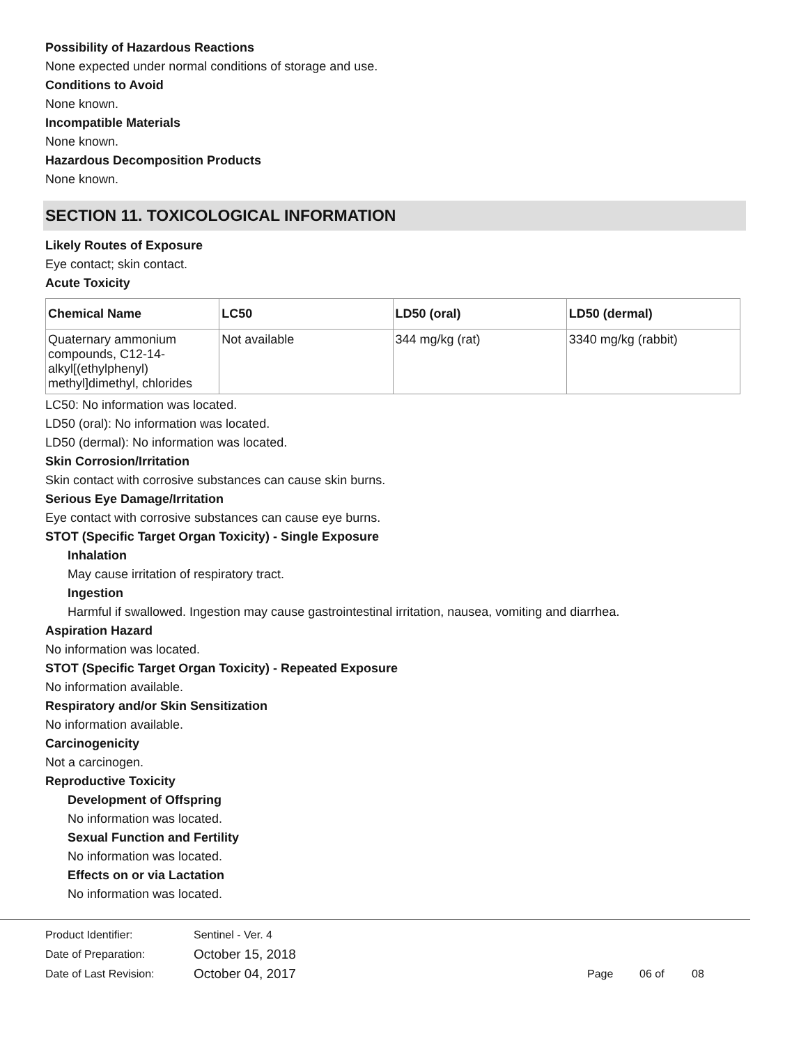Possibility of Hazardous Reactions
None expected under normal conditions of storage and use.
Conditions to Avoid
None known.
Incompatible Materials
None known.
Hazardous Decomposition Products
None known.
SECTION 11. TOXICOLOGICAL INFORMATION
Likely Routes of Exposure
Eye contact; skin contact.
Acute Toxicity
| Chemical Name | LC50 | LD50 (oral) | LD50 (dermal) |
| --- | --- | --- | --- |
| Quaternary ammonium compounds, C12-14-alkyl[(ethylphenyl) methyl]dimethyl, chlorides | Not available | 344 mg/kg (rat) | 3340 mg/kg (rabbit) |
LC50: No information was located.
LD50 (oral): No information was located.
LD50 (dermal): No information was located.
Skin Corrosion/Irritation
Skin contact with corrosive substances can cause skin burns.
Serious Eye Damage/Irritation
Eye contact with corrosive substances can cause eye burns.
STOT (Specific Target Organ Toxicity) - Single Exposure
Inhalation
May cause irritation of respiratory tract.
Ingestion
Harmful if swallowed. Ingestion may cause gastrointestinal irritation, nausea, vomiting and diarrhea.
Aspiration Hazard
No information was located.
STOT (Specific Target Organ Toxicity) - Repeated Exposure
No information available.
Respiratory and/or Skin Sensitization
No information available.
Carcinogenicity
Not a carcinogen.
Reproductive Toxicity
Development of Offspring
No information was located.
Sexual Function and Fertility
No information was located.
Effects on or via Lactation
No information was located.
Product Identifier: Sentinel - Ver. 4
Date of Preparation: October 15, 2018
Date of Last Revision: October 04, 2017 Page 06 of 08